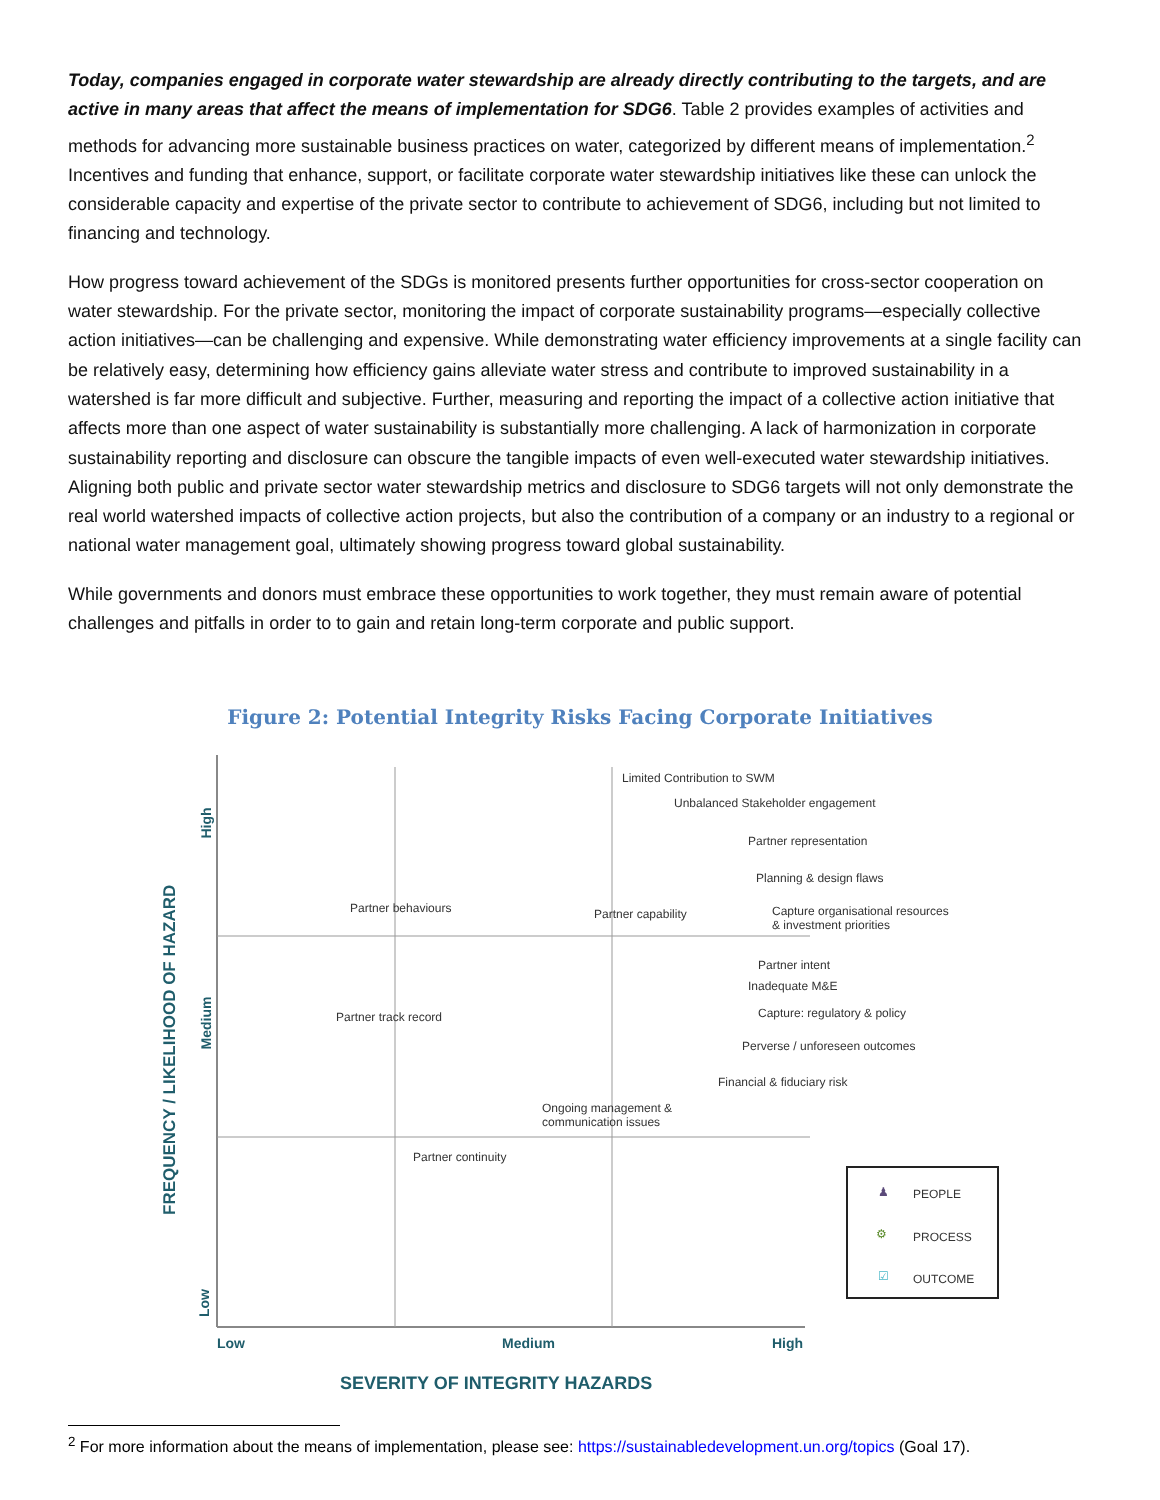Today, companies engaged in corporate water stewardship are already directly contributing to the targets, and are active in many areas that affect the means of implementation for SDG6. Table 2 provides examples of activities and methods for advancing more sustainable business practices on water, categorized by different means of implementation.<sup>2</sup> Incentives and funding that enhance, support, or facilitate corporate water stewardship initiatives like these can unlock the considerable capacity and expertise of the private sector to contribute to achievement of SDG6, including but not limited to financing and technology.
How progress toward achievement of the SDGs is monitored presents further opportunities for cross-sector cooperation on water stewardship. For the private sector, monitoring the impact of corporate sustainability programs—especially collective action initiatives—can be challenging and expensive. While demonstrating water efficiency improvements at a single facility can be relatively easy, determining how efficiency gains alleviate water stress and contribute to improved sustainability in a watershed is far more difficult and subjective. Further, measuring and reporting the impact of a collective action initiative that affects more than one aspect of water sustainability is substantially more challenging. A lack of harmonization in corporate sustainability reporting and disclosure can obscure the tangible impacts of even well-executed water stewardship initiatives. Aligning both public and private sector water stewardship metrics and disclosure to SDG6 targets will not only demonstrate the real world watershed impacts of collective action projects, but also the contribution of a company or an industry to a regional or national water management goal, ultimately showing progress toward global sustainability.
While governments and donors must embrace these opportunities to work together, they must remain aware of potential challenges and pitfalls in order to to gain and retain long-term corporate and public support.
Figure 2: Potential Integrity Risks Facing Corporate Initiatives
High
Medium
Low
FREQUENCY / LIKELIHOOD OF HAZARD
Low Medium High
SEVERITY OF INTEGRITY HAZARDS
Limited Contribution to SWM
Unbalanced Stakeholder engagement
Partner representation
Planning & design flaws
Partner behaviours Partner capability
Capture organisational resources
& investment priorities
Partner intent
Inadequate M&E
Partner track record Capture: regulatory & policy
Perverse / unforeseen outcomes
Financial & fiduciary risk
Ongoing management &
communication issues
Partner continuity
♟ PEOPLE
⚙ PROCESS
☑ OUTCOME
<sup>2</sup> For more information about the means of implementation, please see: https://sustainabledevelopment.un.org/topics (Goal 17).